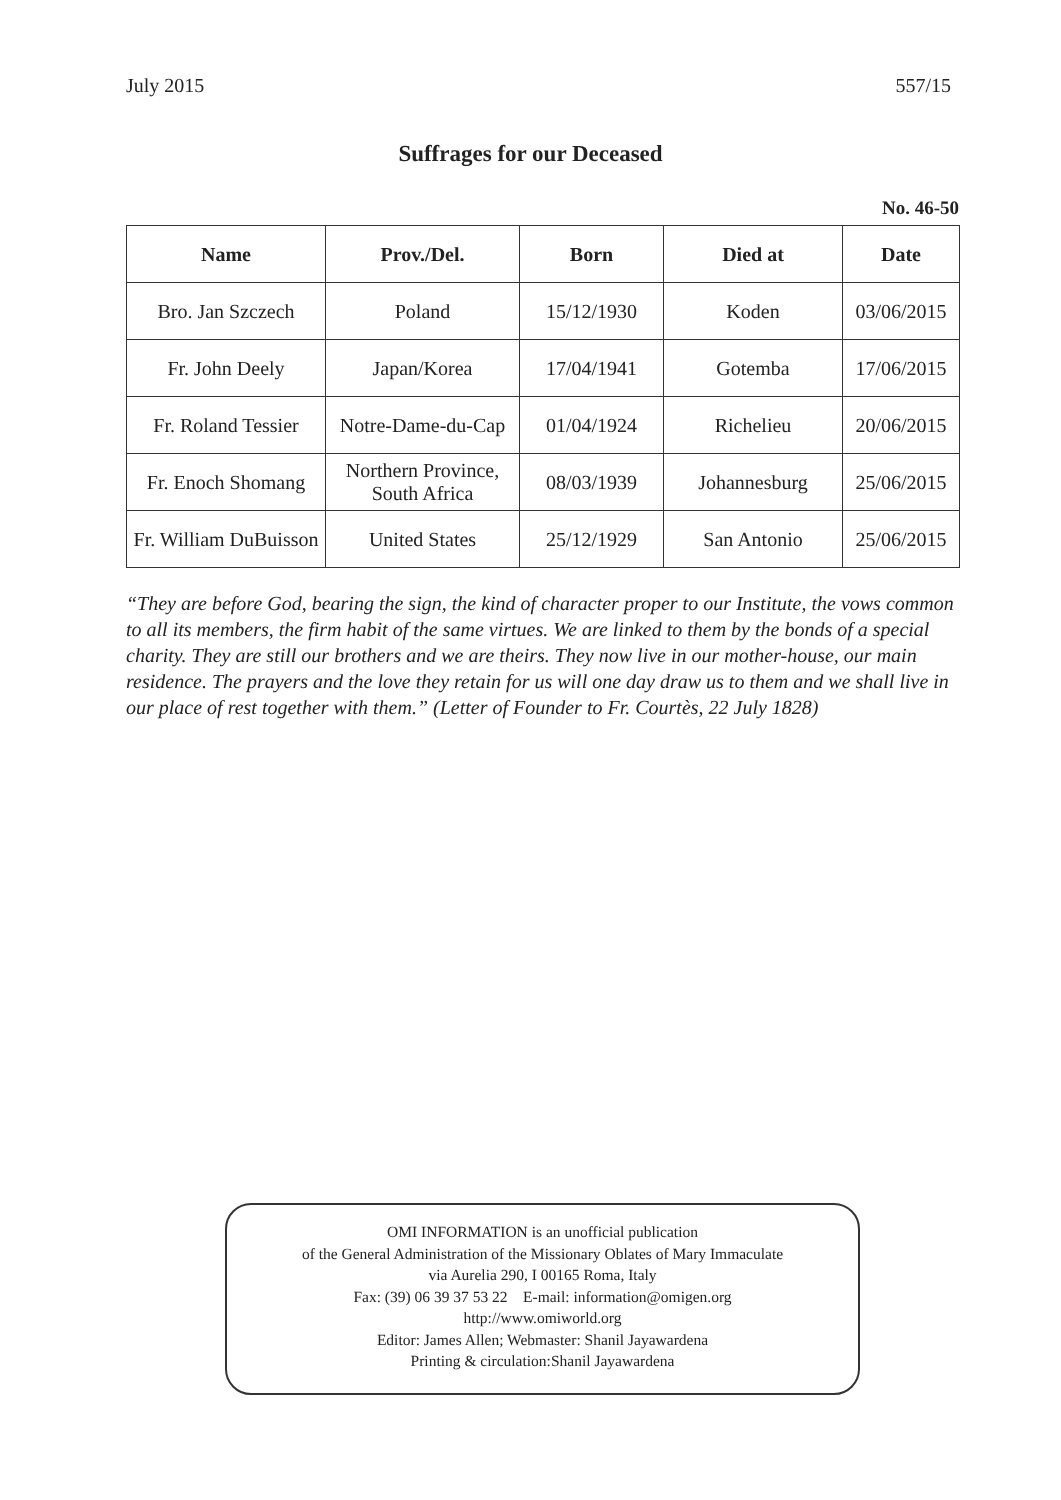July 2015 557/15
Suffrages for our Deceased
No. 46-50
| Name | Prov./Del. | Born | Died at | Date |
| --- | --- | --- | --- | --- |
| Bro. Jan Szczech | Poland | 15/12/1930 | Koden | 03/06/2015 |
| Fr. John Deely | Japan/Korea | 17/04/1941 | Gotemba | 17/06/2015 |
| Fr. Roland Tessier | Notre-Dame-du-Cap | 01/04/1924 | Richelieu | 20/06/2015 |
| Fr. Enoch Shomang | Northern Province, South Africa | 08/03/1939 | Johannesburg | 25/06/2015 |
| Fr. William DuBuisson | United States | 25/12/1929 | San Antonio | 25/06/2015 |
“They are before God, bearing the sign, the kind of character proper to our Institute, the vows common to all its members, the firm habit of the same virtues. We are linked to them by the bonds of a special charity. They are still our brothers and we are theirs. They now live in our mother-house, our main residence. The prayers and the love they retain for us will one day draw us to them and we shall live in our place of rest together with them.” (Letter of Founder to Fr. Courtès, 22 July 1828)
OMI INFORMATION is an unofficial publication
of the General Administration of the Missionary Oblates of Mary Immaculate
via Aurelia 290, I 00165 Roma, Italy
Fax: (39) 06 39 37 53 22 E-mail: information@omigen.org
http://www.omiworld.org
Editor: James Allen; Webmaster: Shanil Jayawardena
Printing & circulation:Shanil Jayawardena